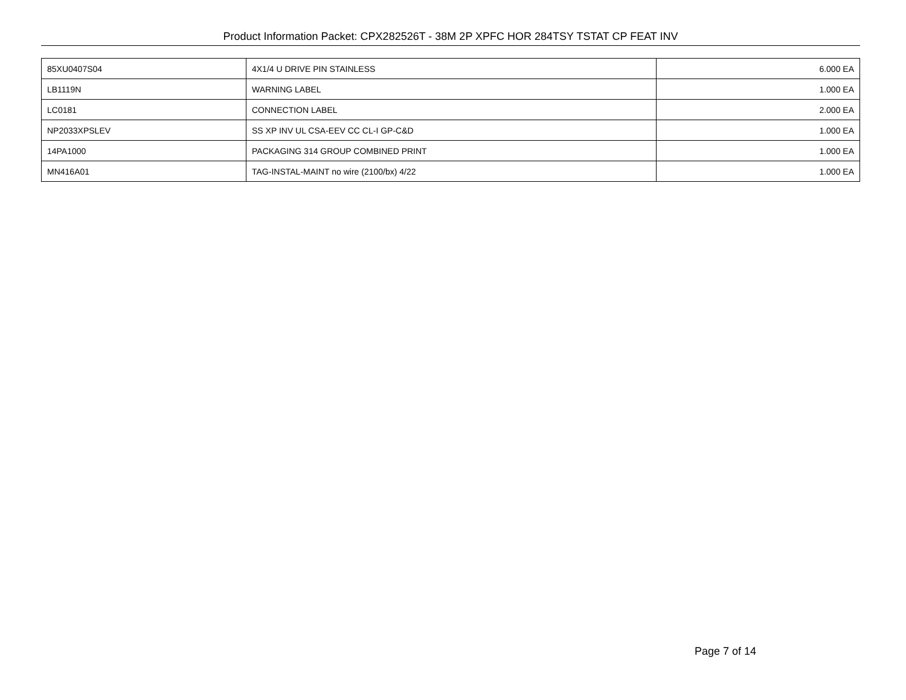Product Information Packet: CPX282526T - 38M 2P XPFC HOR 284TSY TSTAT CP FEAT INV
| 85XU0407S04 | 4X1/4 U DRIVE PIN STAINLESS | 6.000 EA |
| LB1119N | WARNING LABEL | 1.000 EA |
| LC0181 | CONNECTION LABEL | 2.000 EA |
| NP2033XPSLEV | SS XP INV UL CSA-EEV CC CL-I GP-C&D | 1.000 EA |
| 14PA1000 | PACKAGING 314 GROUP COMBINED PRINT | 1.000 EA |
| MN416A01 | TAG-INSTAL-MAINT no wire (2100/bx) 4/22 | 1.000 EA |
Page 7 of 14